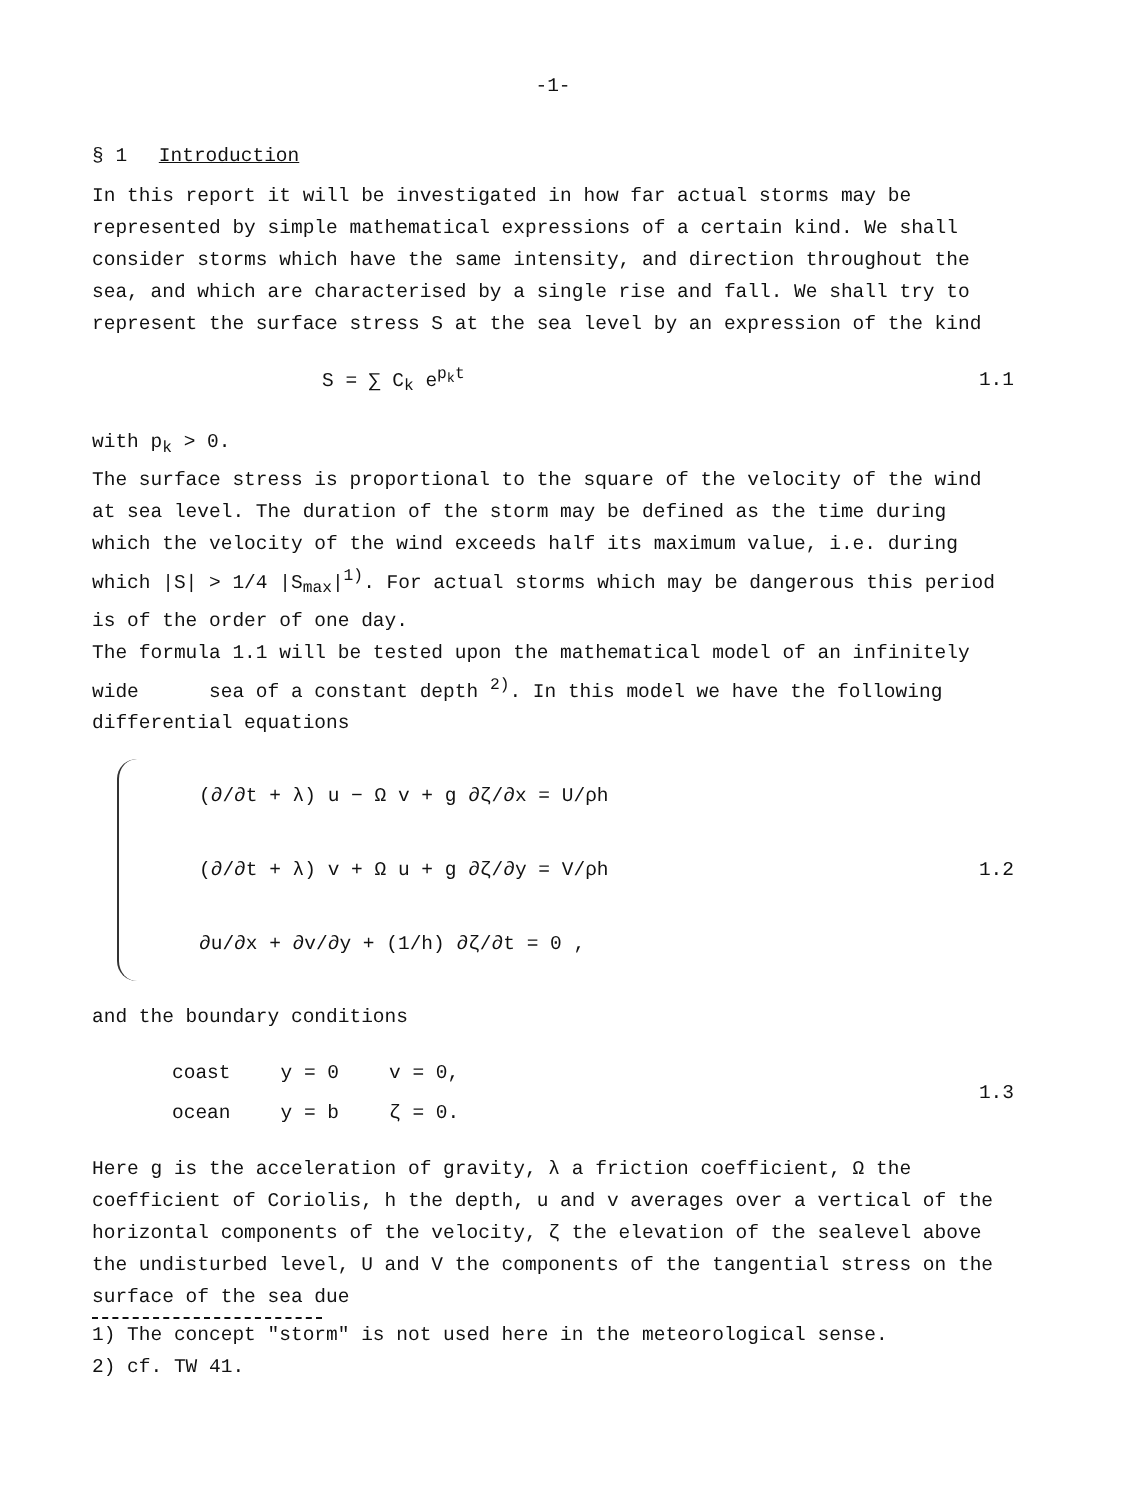-1-
§ 1 Introduction
In this report it will be investigated in how far actual storms may be represented by simple mathematical expressions of a certain kind. We shall consider storms which have the same intensity, and direction throughout the sea, and which are characterised by a single rise and fall. We shall try to represent the surface stress S at the sea level by an expression of the kind
S = ∑ C<sub>k</sub> e<sup>p<sub>k</sub>t</sup> 1.1
with p<sub>k</sub> > 0.
The surface stress is proportional to the square of the velocity of the wind at sea level. The duration of the storm may be defined as the time during which the velocity of the wind exceeds half its maximum value, i.e. during which |S| > 1/4 |S<sub>max</sub>|<sup>1)</sup>. For actual storms which may be dangerous this period is of the order of one day.
The formula 1.1 will be tested upon the mathematical model of an infinitely wide sea of a constant depth <sup>2)</sup>. In this model we have the following differential equations
(∂/∂t + λ) u − Ω v + g ∂ζ/∂x = U/ρh
(∂/∂t + λ) v + Ω u + g ∂ζ/∂y = V/ρh
∂u/∂x + ∂v/∂y + (1/h) ∂ζ/∂t = 0 ,
1.2
and the boundary conditions
| coast | y = 0 | v = 0, |
| ocean | y = b | ζ = 0. |
1.3
Here g is the acceleration of gravity, λ a friction coefficient, Ω the coefficient of Coriolis, h the depth, u and v averages over a vertical of the horizontal components of the velocity, ζ the elevation of the sealevel above the undisturbed level, U and V the components of the tangential stress on the surface of the sea due
1) The concept "storm" is not used here in the meteorological sense.
2) cf. TW 41.